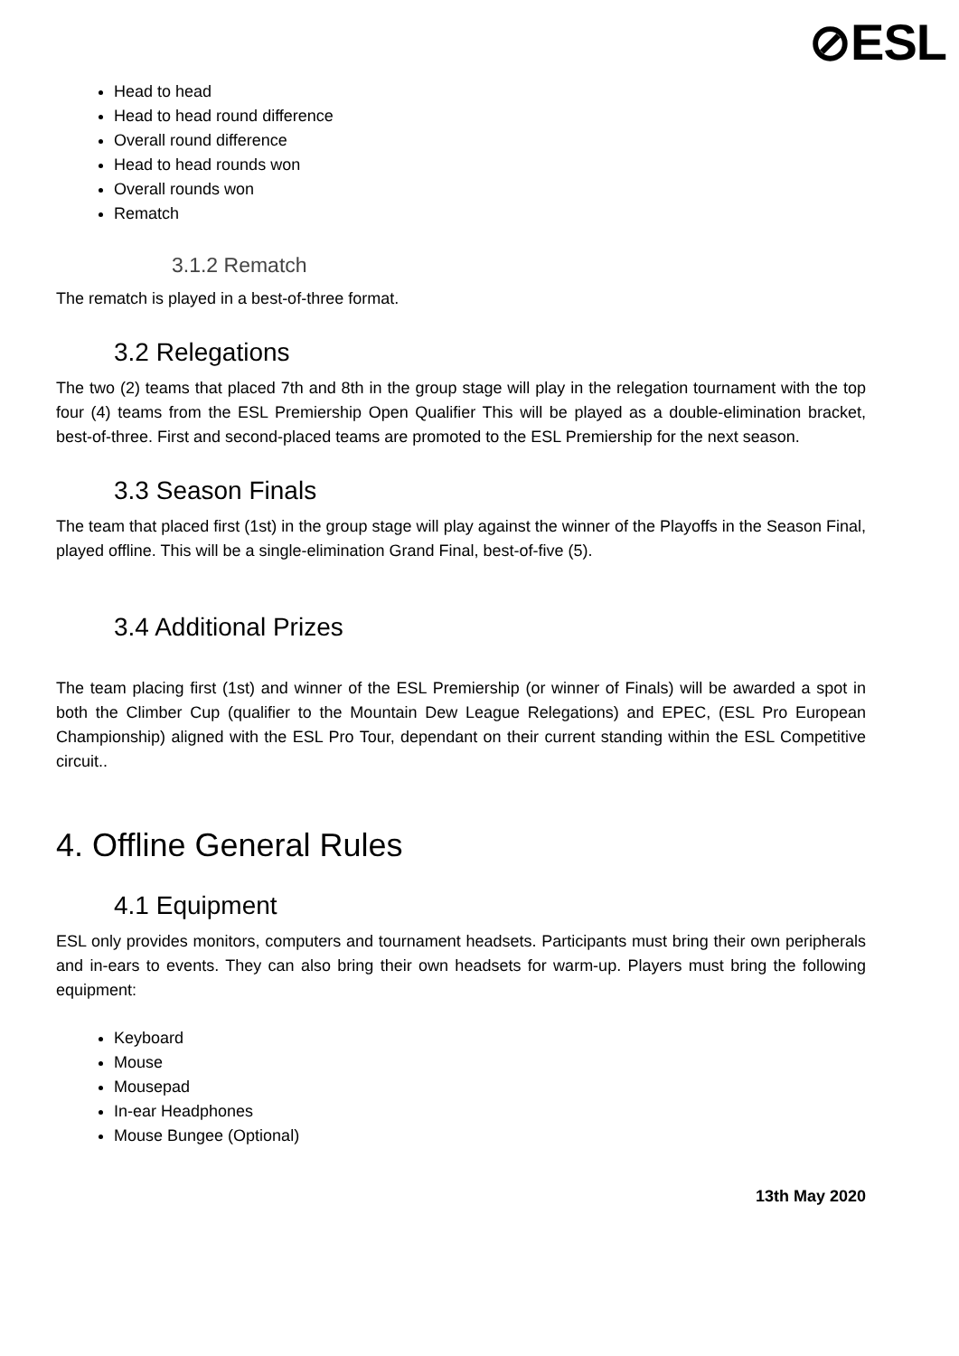⊘ESL
Head to head
Head to head round difference
Overall round difference
Head to head rounds won
Overall rounds won
Rematch
3.1.2 Rematch
The rematch is played in a best-of-three format.
3.2 Relegations
The two (2) teams that placed 7th and 8th in the group stage will play in the relegation tournament with the top four (4) teams from the ESL Premiership Open Qualifier This will be played as a double-elimination bracket, best-of-three. First and second-placed teams are promoted to the ESL Premiership for the next season.
3.3 Season Finals
The team that placed first (1st) in the group stage will play against the winner of the Playoffs in the Season Final, played offline. This will be a single-elimination Grand Final, best-of-five (5).
3.4 Additional Prizes
The team placing first (1st) and winner of the ESL Premiership (or winner of Finals) will be awarded a spot in both the Climber Cup (qualifier to the Mountain Dew League Relegations) and EPEC, (ESL Pro European Championship) aligned with the ESL Pro Tour, dependant on their current standing within the ESL Competitive circuit..
4. Offline General Rules
4.1 Equipment
ESL only provides monitors, computers and tournament headsets. Participants must bring their own peripherals and in-ears to events. They can also bring their own headsets for warm-up. Players must bring the following equipment:
Keyboard
Mouse
Mousepad
In-ear Headphones
Mouse Bungee (Optional)
13th May 2020